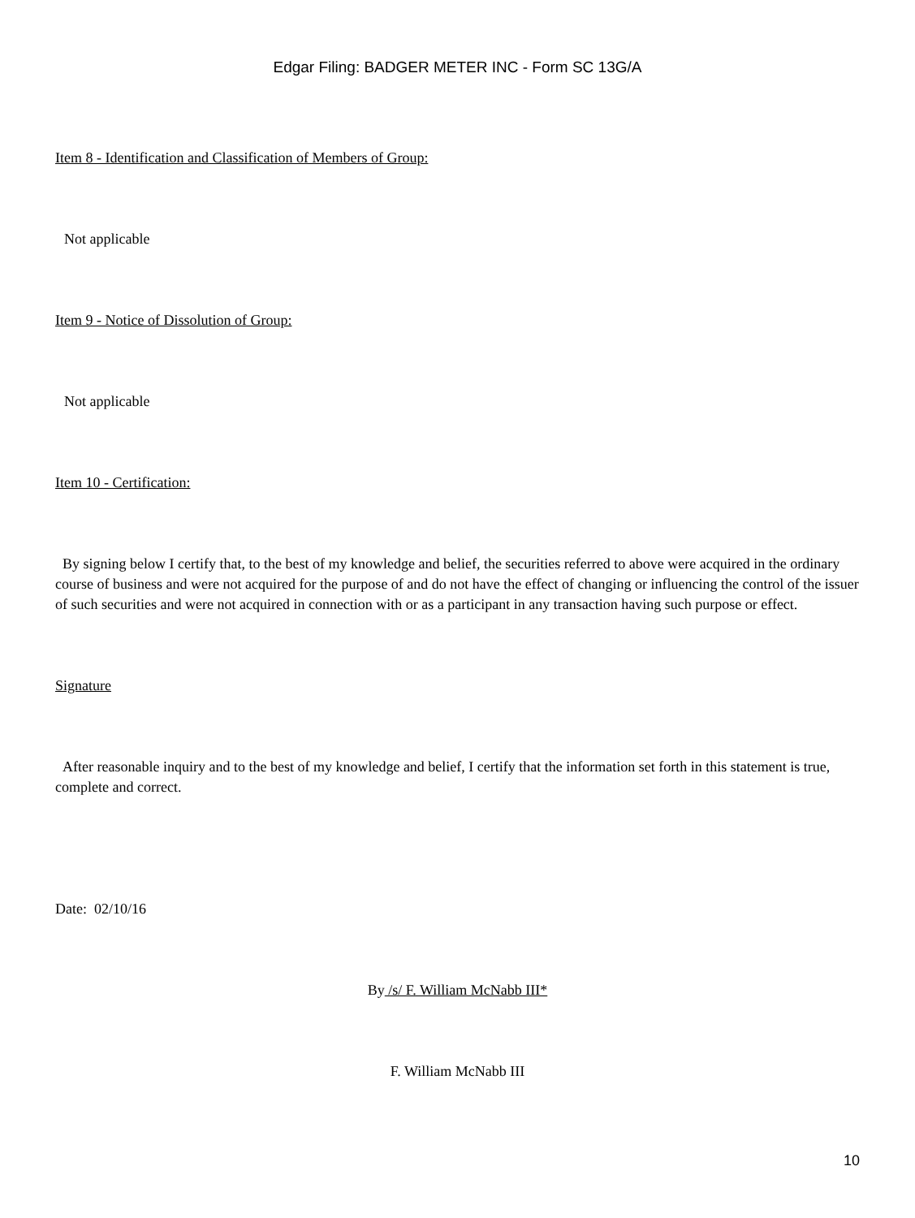Edgar Filing: BADGER METER INC - Form SC 13G/A
Item 8 - Identification and Classification of Members of Group:
Not applicable
Item 9 - Notice of Dissolution of Group:
Not applicable
Item 10 - Certification:
By signing below I certify that, to the best of my knowledge and belief, the securities referred to above were acquired in the ordinary course of business and were not acquired for the purpose of and do not have the effect of changing or influencing the control of the issuer of such securities and were not acquired in connection with or as a participant in any transaction having such purpose or effect.
Signature
After reasonable inquiry and to the best of my knowledge and belief, I certify that the information set forth in this statement is true, complete and correct.
Date: 02/10/16
By /s/ F. William McNabb III*
F. William McNabb III
10